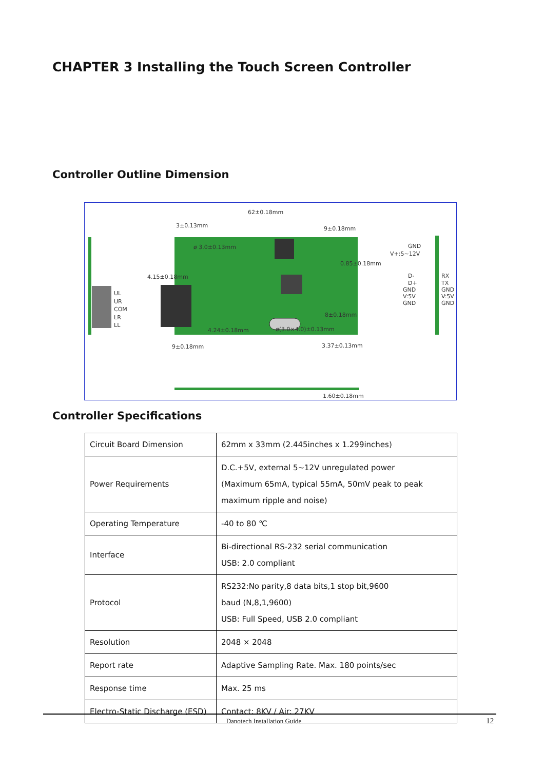CHAPTER 3 Installing the Touch Screen Controller
Controller Outline Dimension
62±0.18mm
3±0.13mm
9±0.18mm
ø 3.0±0.13mm
0.85±0.18mm
4.15±0.18mm
UL
UR
COM
LR
LL
GND
V+:5~12V
D-
D+
GND
V:5V
GND
RX
TX
GND
V:5V
GND
8±0.18mm
4.24±0.18mm
ø(3.0×4.0)±0.13mm
9±0.18mm
3.37±0.13mm
1.60±0.18mm
Controller Specifications
| Circuit Board Dimension | 62mm x 33mm (2.445inches x 1.299inches) |
| Power Requirements | D.C.+5V, external 5~12V unregulated power (Maximum 65mA, typical 55mA, 50mV peak to peak maximum ripple and noise) |
| Operating Temperature | -40 to 80 ℃ |
| Interface | Bi-directional RS-232 serial communication USB: 2.0 compliant |
| Protocol | RS232:No parity,8 data bits,1 stop bit,9600 baud (N,8,1,9600) USB: Full Speed, USB 2.0 compliant |
| Resolution | 2048 × 2048 |
| Report rate | Adaptive Sampling Rate. Max. 180 points/sec |
| Response time | Max. 25 ms |
| Electro-Static Discharge (ESD) | Contact: 8KV / Air: 27KV |
Danotech Installation Guide 12